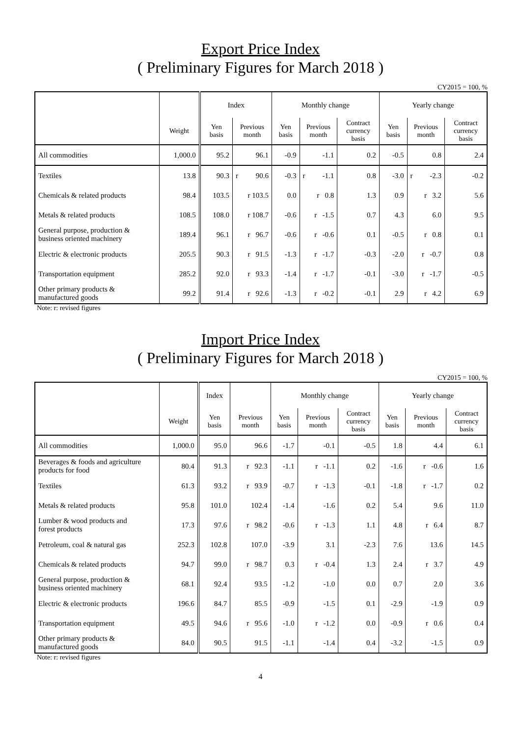Export Price Index
( Preliminary Figures for March 2018 )
CY2015 = 100, %
| | | Index | | | Monthly change | | | | Yearly change | | | |
| --- | --- | --- | --- | --- | --- | --- | --- | --- | --- | --- | --- | --- |
| | Weight | Yen basis | Previous month | | Yen basis | Previous month | | Contract currency basis | Yen basis | Previous month | | Contract currency basis |
| All commodities | 1,000.0 | 95.2 | 96.1 | | -0.9 | -1.1 | | 0.2 | -0.5 | 0.8 | | 2.4 |
| Textiles | 13.8 | 90.3 | r | 90.6 | -0.3 | r | -1.1 | 0.8 | -3.0 | r | -2.3 | -0.2 |
| Chemicals & related products | 98.4 | 103.5 | r 103.5 | | 0.0 | r 0.8 | | 1.3 | 0.9 | r 3.2 | | 5.6 |
| Metals & related products | 108.5 | 108.0 | r 108.7 | | -0.6 | r -1.5 | | 0.7 | 4.3 | 6.0 | | 9.5 |
| General purpose, production & business oriented machinery | 189.4 | 96.1 | r 96.7 | | -0.6 | r -0.6 | | 0.1 | -0.5 | r 0.8 | | 0.1 |
| Electric & electronic products | 205.5 | 90.3 | r 91.5 | | -1.3 | r -1.7 | | -0.3 | -2.0 | r -0.7 | | 0.8 |
| Transportation equipment | 285.2 | 92.0 | r 93.3 | | -1.4 | r -1.7 | | -0.1 | -3.0 | r -1.7 | | -0.5 |
| Other primary products & manufactured goods | 99.2 | 91.4 | r 92.6 | | -1.3 | r -0.2 | | -0.1 | 2.9 | r 4.2 | | 6.9 |
Note: r: revised figures
Import Price Index
( Preliminary Figures for March 2018 )
CY2015 = 100, %
| | | Index | | Monthly change | | | Yearly change | | |
| --- | --- | --- | --- | --- | --- | --- | --- | --- | --- |
| | Weight | Yen basis | Previous month | Yen basis | Previous month | Contract currency basis | Yen basis | Previous month | Contract currency basis |
| All commodities | 1,000.0 | 95.0 | 96.6 | -1.7 | -0.1 | -0.5 | 1.8 | 4.4 | 6.1 |
| Beverages & foods and agriculture products for food | 80.4 | 91.3 | r 92.3 | -1.1 | r -1.1 | 0.2 | -1.6 | r -0.6 | 1.6 |
| Textiles | 61.3 | 93.2 | r 93.9 | -0.7 | r -1.3 | -0.1 | -1.8 | r -1.7 | 0.2 |
| Metals & related products | 95.8 | 101.0 | 102.4 | -1.4 | -1.6 | 0.2 | 5.4 | 9.6 | 11.0 |
| Lumber & wood products and forest products | 17.3 | 97.6 | r 98.2 | -0.6 | r -1.3 | 1.1 | 4.8 | r 6.4 | 8.7 |
| Petroleum, coal & natural gas | 252.3 | 102.8 | 107.0 | -3.9 | 3.1 | -2.3 | 7.6 | 13.6 | 14.5 |
| Chemicals & related products | 94.7 | 99.0 | r 98.7 | 0.3 | r -0.4 | 1.3 | 2.4 | r 3.7 | 4.9 |
| General purpose, production & business oriented machinery | 68.1 | 92.4 | 93.5 | -1.2 | -1.0 | 0.0 | 0.7 | 2.0 | 3.6 |
| Electric & electronic products | 196.6 | 84.7 | 85.5 | -0.9 | -1.5 | 0.1 | -2.9 | -1.9 | 0.9 |
| Transportation equipment | 49.5 | 94.6 | r 95.6 | -1.0 | r -1.2 | 0.0 | -0.9 | r 0.6 | 0.4 |
| Other primary products & manufactured goods | 84.0 | 90.5 | 91.5 | -1.1 | -1.4 | 0.4 | -3.2 | -1.5 | 0.9 |
Note: r: revised figures
4